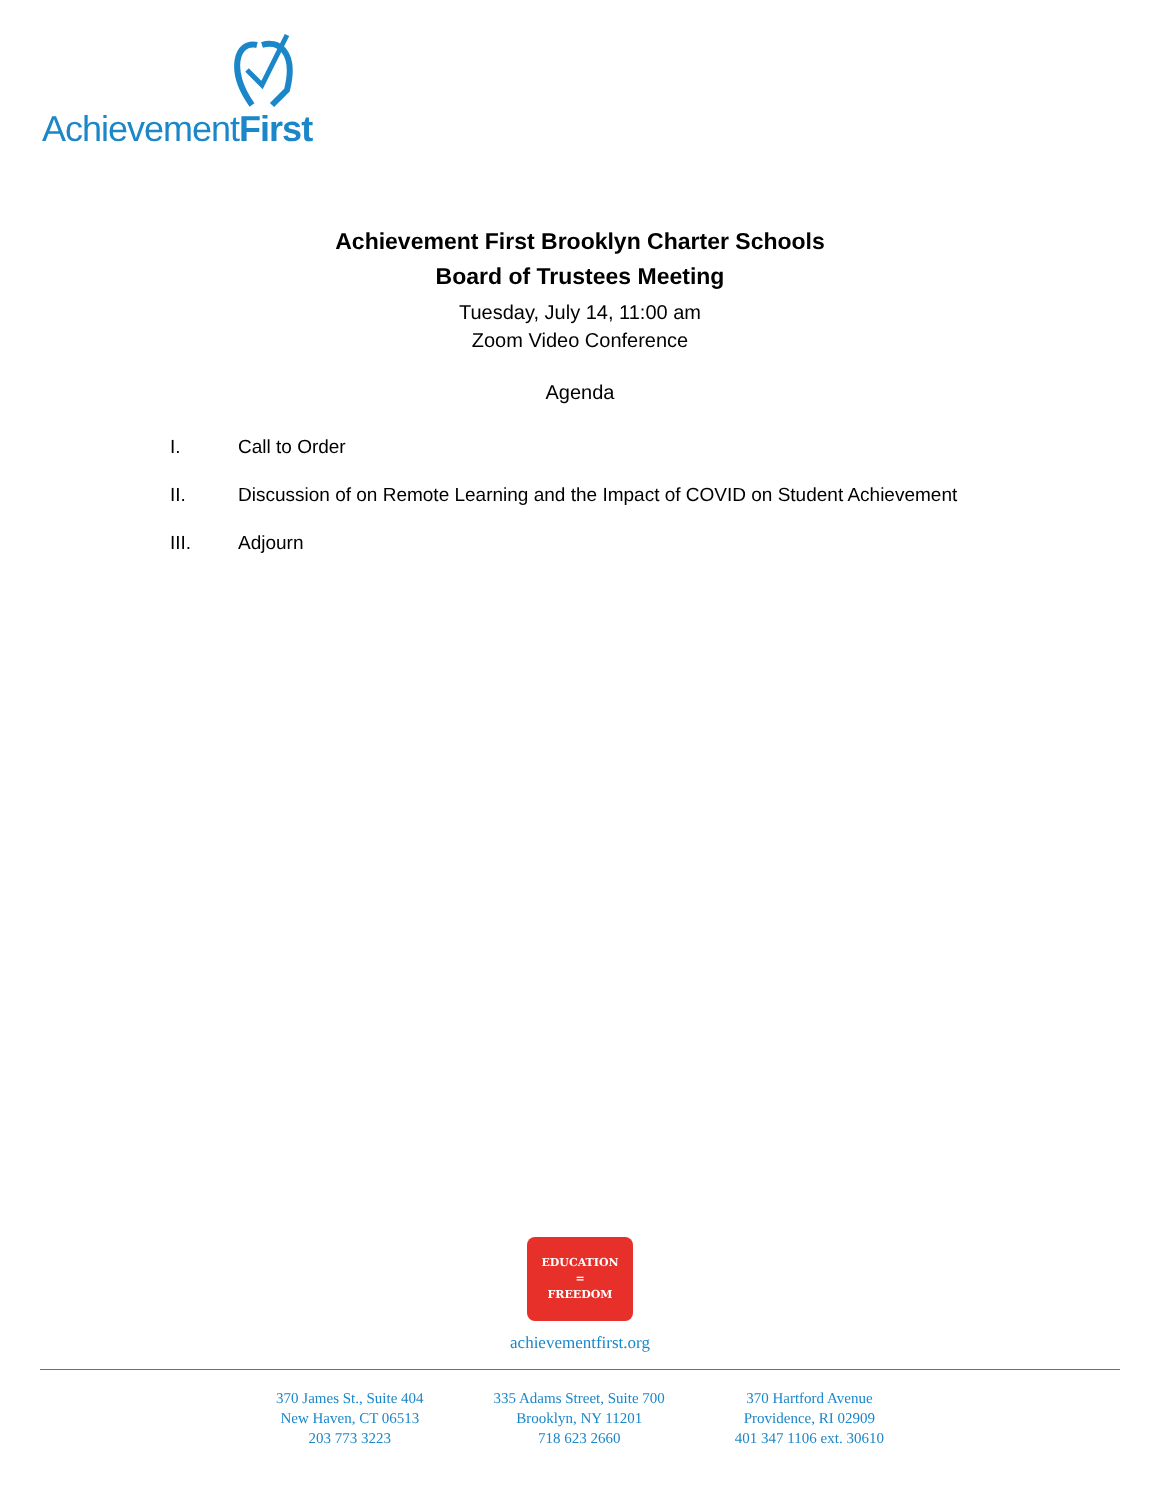AchievementFirst
Achievement First Brooklyn Charter Schools
Board of Trustees Meeting
Tuesday, July 14, 11:00 am
Zoom Video Conference
Agenda
I. Call to Order
II. Discussion of on Remote Learning and the Impact of COVID on Student Achievement
III. Adjourn
EDUCATION
=
FREEDOM
achievementfirst.org
370 James St., Suite 404
New Haven, CT 06513
203 773 3223
335 Adams Street, Suite 700
Brooklyn, NY 11201
718 623 2660
370 Hartford Avenue
Providence, RI 02909
401 347 1106 ext. 30610